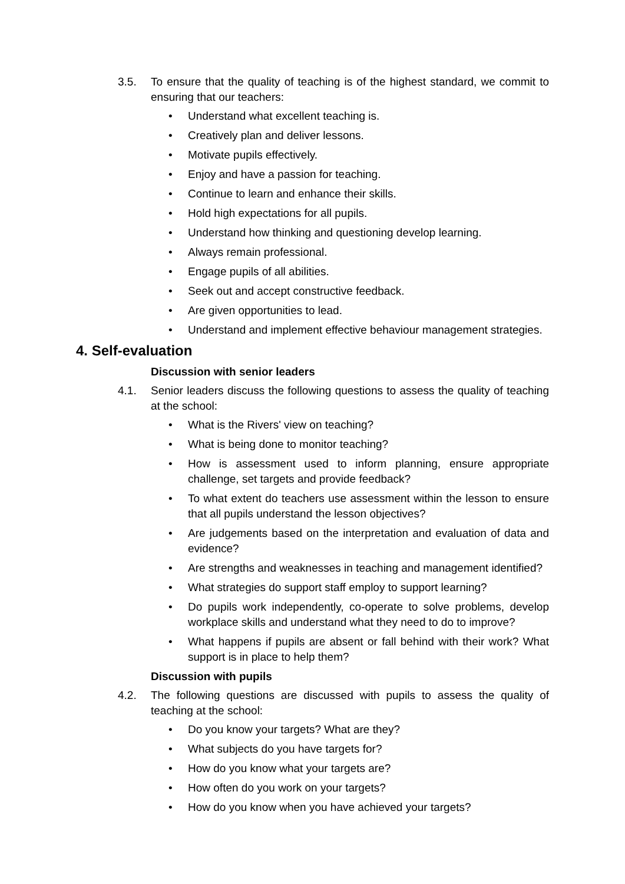3.5. To ensure that the quality of teaching is of the highest standard, we commit to ensuring that our teachers:
• Understand what excellent teaching is.
• Creatively plan and deliver lessons.
• Motivate pupils effectively.
• Enjoy and have a passion for teaching.
• Continue to learn and enhance their skills.
• Hold high expectations for all pupils.
• Understand how thinking and questioning develop learning.
• Always remain professional.
• Engage pupils of all abilities.
• Seek out and accept constructive feedback.
• Are given opportunities to lead.
• Understand and implement effective behaviour management strategies.
4. Self-evaluation
Discussion with senior leaders
4.1. Senior leaders discuss the following questions to assess the quality of teaching at the school:
• What is the Rivers' view on teaching?
• What is being done to monitor teaching?
• How is assessment used to inform planning, ensure appropriate challenge, set targets and provide feedback?
• To what extent do teachers use assessment within the lesson to ensure that all pupils understand the lesson objectives?
• Are judgements based on the interpretation and evaluation of data and evidence?
• Are strengths and weaknesses in teaching and management identified?
• What strategies do support staff employ to support learning?
• Do pupils work independently, co-operate to solve problems, develop workplace skills and understand what they need to do to improve?
• What happens if pupils are absent or fall behind with their work? What support is in place to help them?
Discussion with pupils
4.2. The following questions are discussed with pupils to assess the quality of teaching at the school:
• Do you know your targets? What are they?
• What subjects do you have targets for?
• How do you know what your targets are?
• How often do you work on your targets?
• How do you know when you have achieved your targets?